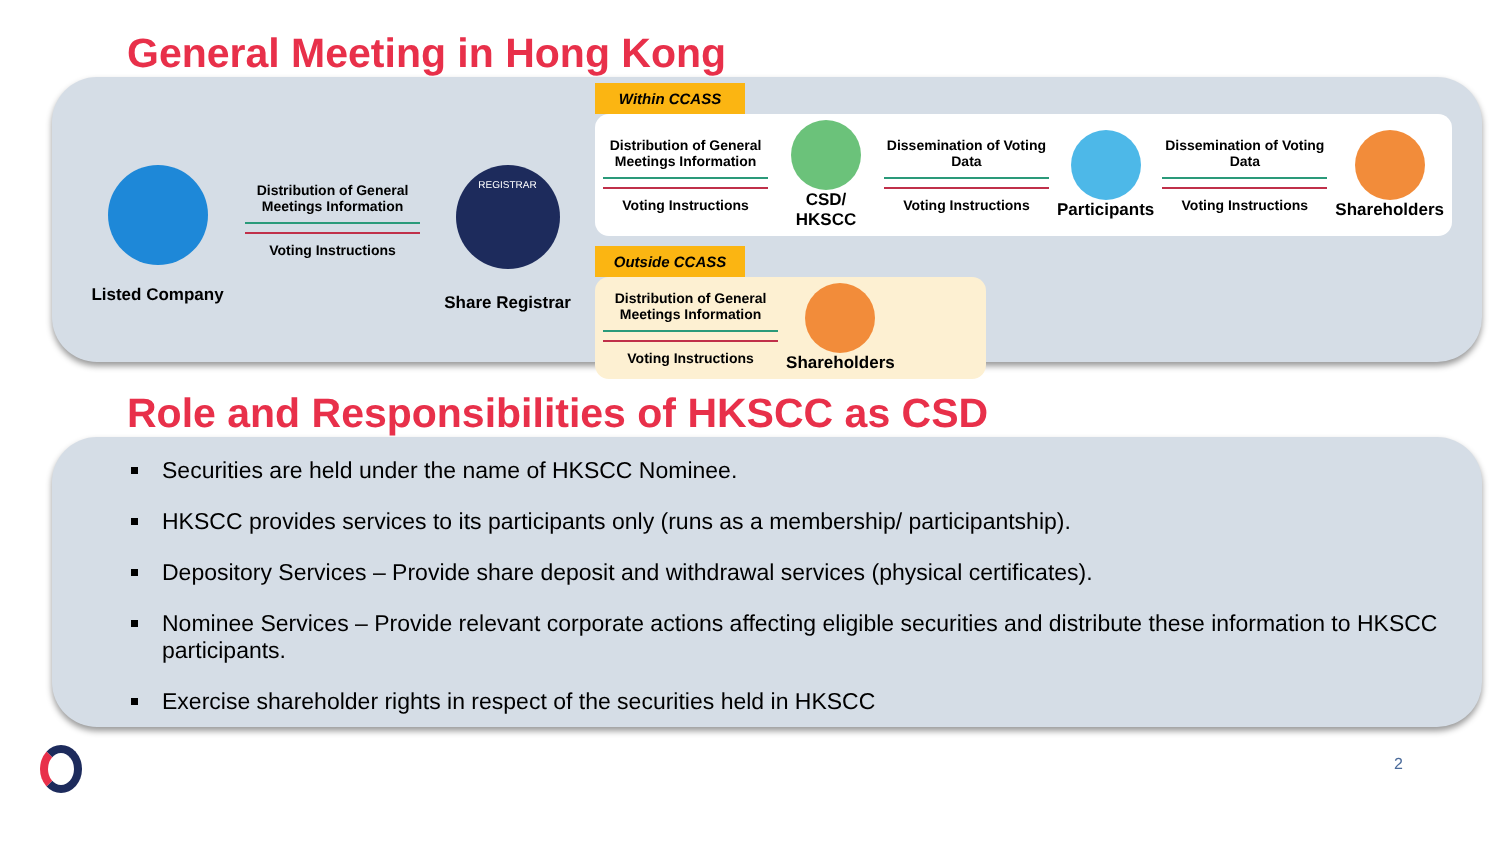General Meeting in Hong Kong
Listed Company
Distribution of General Meetings Information
Voting Instructions
REGISTRAR
Share Registrar
Within CCASS
Distribution of General Meetings Information
Voting Instructions
CSD/ HKSCC
Dissemination of Voting Data
Voting Instructions
Participants
Dissemination of Voting Data
Voting Instructions
Shareholders
Outside CCASS
Distribution of General Meetings Information
Voting Instructions
Shareholders
Role and Responsibilities of HKSCC as CSD
Securities are held under the name of HKSCC Nominee.
HKSCC provides services to its participants only (runs as a membership/ participantship).
Depository Services – Provide share deposit and withdrawal services (physical certificates).
Nominee Services – Provide relevant corporate actions affecting eligible securities and distribute these information to HKSCC participants.
Exercise shareholder rights in respect of the securities held in HKSCC
2